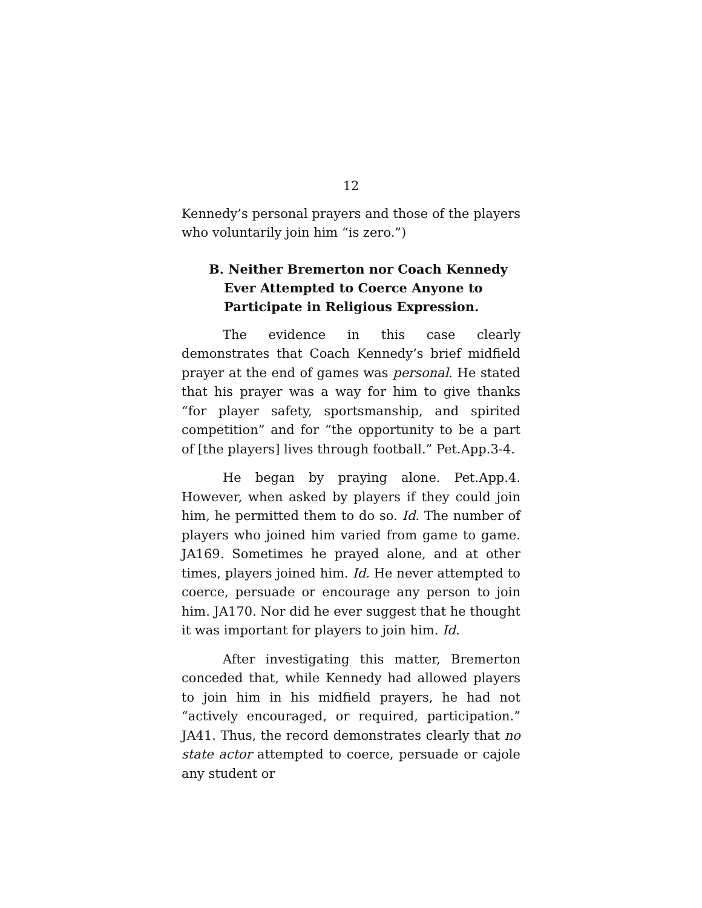12
Kennedy’s personal prayers and those of the players who voluntarily join him “is zero.”)
B. Neither Bremerton nor Coach Kennedy Ever Attempted to Coerce Anyone to Participate in Religious Expression.
The evidence in this case clearly demonstrates that Coach Kennedy’s brief midfield prayer at the end of games was personal. He stated that his prayer was a way for him to give thanks “for player safety, sportsmanship, and spirited competition” and for “the opportunity to be a part of [the players] lives through football.” Pet.App.3-4.
He began by praying alone. Pet.App.4. However, when asked by players if they could join him, he permitted them to do so. Id. The number of players who joined him varied from game to game. JA169. Sometimes he prayed alone, and at other times, players joined him. Id. He never attempted to coerce, persuade or encourage any person to join him. JA170. Nor did he ever suggest that he thought it was important for players to join him. Id.
After investigating this matter, Bremerton conceded that, while Kennedy had allowed players to join him in his midfield prayers, he had not “actively encouraged, or required, participation.” JA41. Thus, the record demonstrates clearly that no state actor attempted to coerce, persuade or cajole any student or